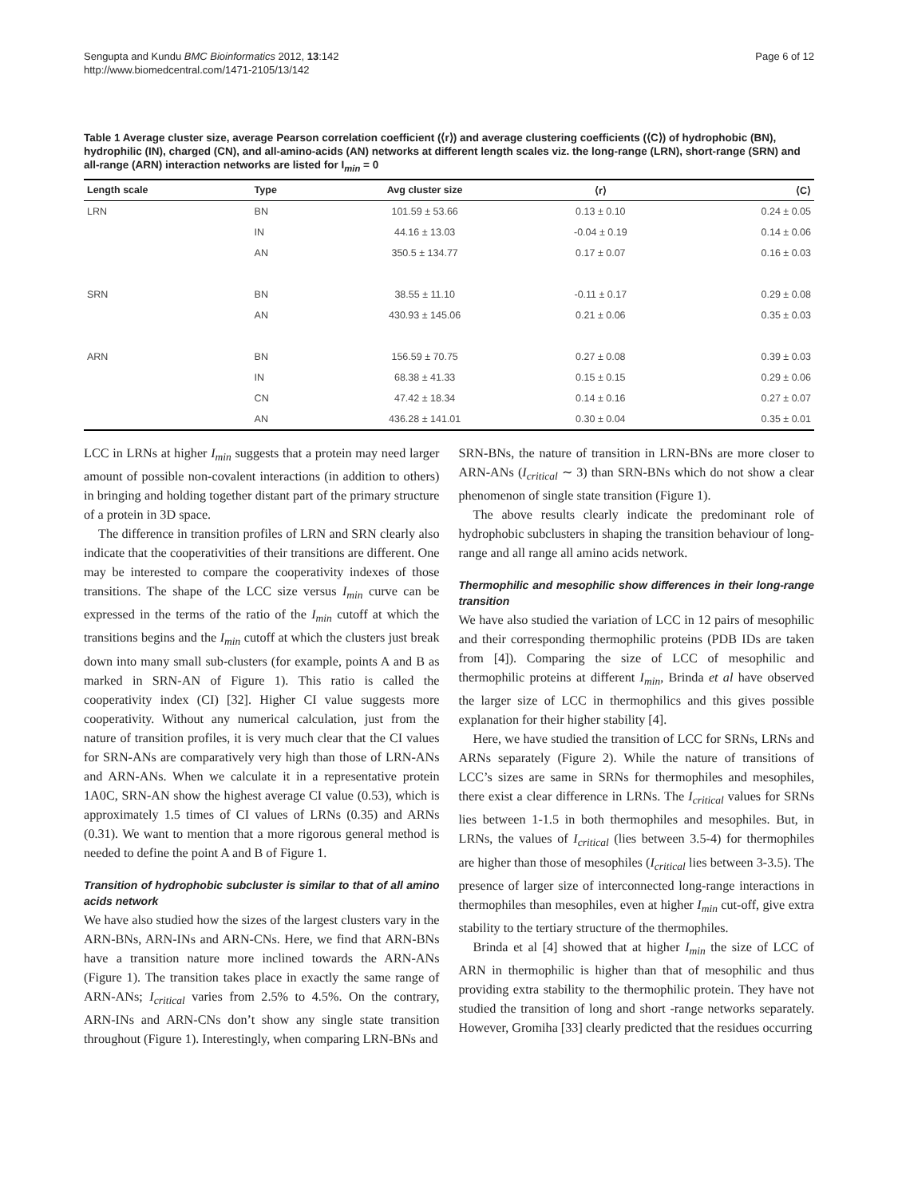Sengupta and Kundu BMC Bioinformatics 2012, 13:142
http://www.biomedcentral.com/1471-2105/13/142
Page 6 of 12
Table 1 Average cluster size, average Pearson correlation coefficient (⟨r⟩) and average clustering coefficients (⟨C⟩) of hydrophobic (BN), hydrophilic (IN), charged (CN), and all-amino-acids (AN) networks at different length scales viz. the long-range (LRN), short-range (SRN) and all-range (ARN) interaction networks are listed for I<sub>min</sub> = 0
| Length scale | Type | Avg cluster size | ⟨r⟩ | ⟨C⟩ |
| --- | --- | --- | --- | --- |
| LRN | BN | 101.59 ± 53.66 | 0.13 ± 0.10 | 0.24 ± 0.05 |
| | IN | 44.16 ± 13.03 | -0.04 ± 0.19 | 0.14 ± 0.06 |
| | AN | 350.5 ± 134.77 | 0.17 ± 0.07 | 0.16 ± 0.03 |
| SRN | BN | 38.55 ± 11.10 | -0.11 ± 0.17 | 0.29 ± 0.08 |
| | AN | 430.93 ± 145.06 | 0.21 ± 0.06 | 0.35 ± 0.03 |
| ARN | BN | 156.59 ± 70.75 | 0.27 ± 0.08 | 0.39 ± 0.03 |
| | IN | 68.38 ± 41.33 | 0.15 ± 0.15 | 0.29 ± 0.06 |
| | CN | 47.42 ± 18.34 | 0.14 ± 0.16 | 0.27 ± 0.07 |
| | AN | 436.28 ± 141.01 | 0.30 ± 0.04 | 0.35 ± 0.01 |
LCC in LRNs at higher I<sub>min</sub> suggests that a protein may need larger amount of possible non-covalent interactions (in addition to others) in bringing and holding together distant part of the primary structure of a protein in 3D space.
The difference in transition profiles of LRN and SRN clearly also indicate that the cooperativities of their transitions are different. One may be interested to compare the cooperativity indexes of those transitions. The shape of the LCC size versus I<sub>min</sub> curve can be expressed in the terms of the ratio of the I<sub>min</sub> cutoff at which the transitions begins and the I<sub>min</sub> cutoff at which the clusters just break down into many small sub-clusters (for example, points A and B as marked in SRN-AN of Figure 1). This ratio is called the cooperativity index (CI) [32]. Higher CI value suggests more cooperativity. Without any numerical calculation, just from the nature of transition profiles, it is very much clear that the CI values for SRN-ANs are comparatively very high than those of LRN-ANs and ARN-ANs. When we calculate it in a representative protein 1A0C, SRN-AN show the highest average CI value (0.53), which is approximately 1.5 times of CI values of LRNs (0.35) and ARNs (0.31). We want to mention that a more rigorous general method is needed to define the point A and B of Figure 1.
Transition of hydrophobic subcluster is similar to that of all amino acids network
We have also studied how the sizes of the largest clusters vary in the ARN-BNs, ARN-INs and ARN-CNs. Here, we find that ARN-BNs have a transition nature more inclined towards the ARN-ANs (Figure 1). The transition takes place in exactly the same range of ARN-ANs; I<sub>critical</sub> varies from 2.5% to 4.5%. On the contrary, ARN-INs and ARN-CNs don’t show any single state transition throughout (Figure 1). Interestingly, when comparing LRN-BNs and
SRN-BNs, the nature of transition in LRN-BNs are more closer to ARN-ANs (I<sub>critical</sub> ∼ 3) than SRN-BNs which do not show a clear phenomenon of single state transition (Figure 1).
The above results clearly indicate the predominant role of hydrophobic subclusters in shaping the transition behaviour of long-range and all range all amino acids network.
Thermophilic and mesophilic show differences in their long-range transition
We have also studied the variation of LCC in 12 pairs of mesophilic and their corresponding thermophilic proteins (PDB IDs are taken from [4]). Comparing the size of LCC of mesophilic and thermophilic proteins at different I<sub>min</sub>, Brinda et al have observed the larger size of LCC in thermophilics and this gives possible explanation for their higher stability [4].
Here, we have studied the transition of LCC for SRNs, LRNs and ARNs separately (Figure 2). While the nature of transitions of LCC’s sizes are same in SRNs for thermophiles and mesophiles, there exist a clear difference in LRNs. The I<sub>critical</sub> values for SRNs lies between 1-1.5 in both thermophiles and mesophiles. But, in LRNs, the values of I<sub>critical</sub> (lies between 3.5-4) for thermophiles are higher than those of mesophiles (I<sub>critical</sub> lies between 3-3.5). The presence of larger size of interconnected long-range interactions in thermophiles than mesophiles, even at higher I<sub>min</sub> cut-off, give extra stability to the tertiary structure of the thermophiles.
Brinda et al [4] showed that at higher I<sub>min</sub> the size of LCC of ARN in thermophilic is higher than that of mesophilic and thus providing extra stability to the thermophilic protein. They have not studied the transition of long and short -range networks separately. However, Gromiha [33] clearly predicted that the residues occurring